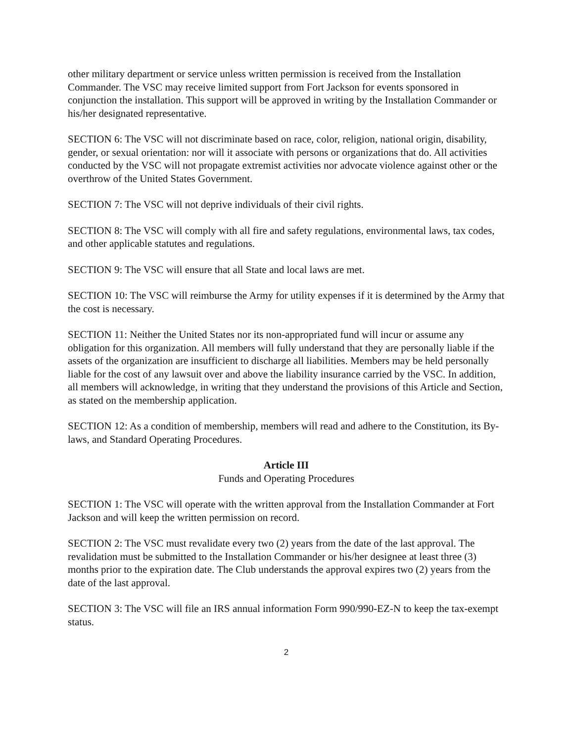other military department or service unless written permission is received from the Installation Commander. The VSC may receive limited support from Fort Jackson for events sponsored in conjunction the installation. This support will be approved in writing by the Installation Commander or his/her designated representative.
SECTION 6: The VSC will not discriminate based on race, color, religion, national origin, disability, gender, or sexual orientation: nor will it associate with persons or organizations that do. All activities conducted by the VSC will not propagate extremist activities nor advocate violence against other or the overthrow of the United States Government.
SECTION 7: The VSC will not deprive individuals of their civil rights.
SECTION 8: The VSC will comply with all fire and safety regulations, environmental laws, tax codes, and other applicable statutes and regulations.
SECTION 9: The VSC will ensure that all State and local laws are met.
SECTION 10: The VSC will reimburse the Army for utility expenses if it is determined by the Army that the cost is necessary.
SECTION 11: Neither the United States nor its non-appropriated fund will incur or assume any obligation for this organization. All members will fully understand that they are personally liable if the assets of the organization are insufficient to discharge all liabilities. Members may be held personally liable for the cost of any lawsuit over and above the liability insurance carried by the VSC. In addition, all members will acknowledge, in writing that they understand the provisions of this Article and Section, as stated on the membership application.
SECTION 12: As a condition of membership, members will read and adhere to the Constitution, its By-laws, and Standard Operating Procedures.
Article III
Funds and Operating Procedures
SECTION 1: The VSC will operate with the written approval from the Installation Commander at Fort Jackson and will keep the written permission on record.
SECTION 2: The VSC must revalidate every two (2) years from the date of the last approval. The revalidation must be submitted to the Installation Commander or his/her designee at least three (3) months prior to the expiration date. The Club understands the approval expires two (2) years from the date of the last approval.
SECTION 3: The VSC will file an IRS annual information Form 990/990-EZ-N to keep the tax-exempt status.
2